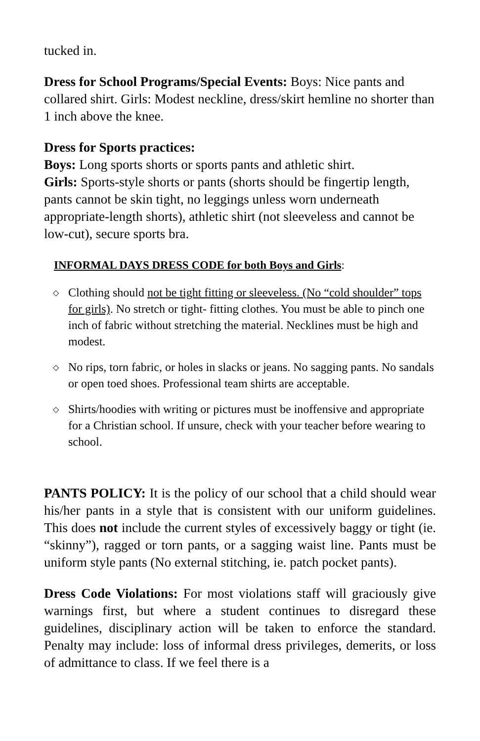tucked in.
Dress for School Programs/Special Events: Boys: Nice pants and collared shirt. Girls: Modest neckline, dress/skirt hemline no shorter than 1 inch above the knee.
Dress for Sports practices:
Boys: Long sports shorts or sports pants and athletic shirt.
Girls: Sports-style shorts or pants (shorts should be fingertip length, pants cannot be skin tight, no leggings unless worn underneath appropriate-length shorts), athletic shirt (not sleeveless and cannot be low-cut), secure sports bra.
INFORMAL DAYS DRESS CODE for both Boys and Girls:
◇ Clothing should not be tight fitting or sleeveless. (No “cold shoulder” tops for girls). No stretch or tight- fitting clothes. You must be able to pinch one inch of fabric without stretching the material. Necklines must be high and modest.
◇ No rips, torn fabric, or holes in slacks or jeans. No sagging pants. No sandals or open toed shoes. Professional team shirts are acceptable.
◇ Shirts/hoodies with writing or pictures must be inoffensive and appropriate for a Christian school. If unsure, check with your teacher before wearing to school.
PANTS POLICY: It is the policy of our school that a child should wear his/her pants in a style that is consistent with our uniform guidelines. This does not include the current styles of excessively baggy or tight (ie. “skinny”), ragged or torn pants, or a sagging waist line. Pants must be uniform style pants (No external stitching, ie. patch pocket pants).
Dress Code Violations: For most violations staff will graciously give warnings first, but where a student continues to disregard these guidelines, disciplinary action will be taken to enforce the standard. Penalty may include: loss of informal dress privileges, demerits, or loss of admittance to class. If we feel there is a